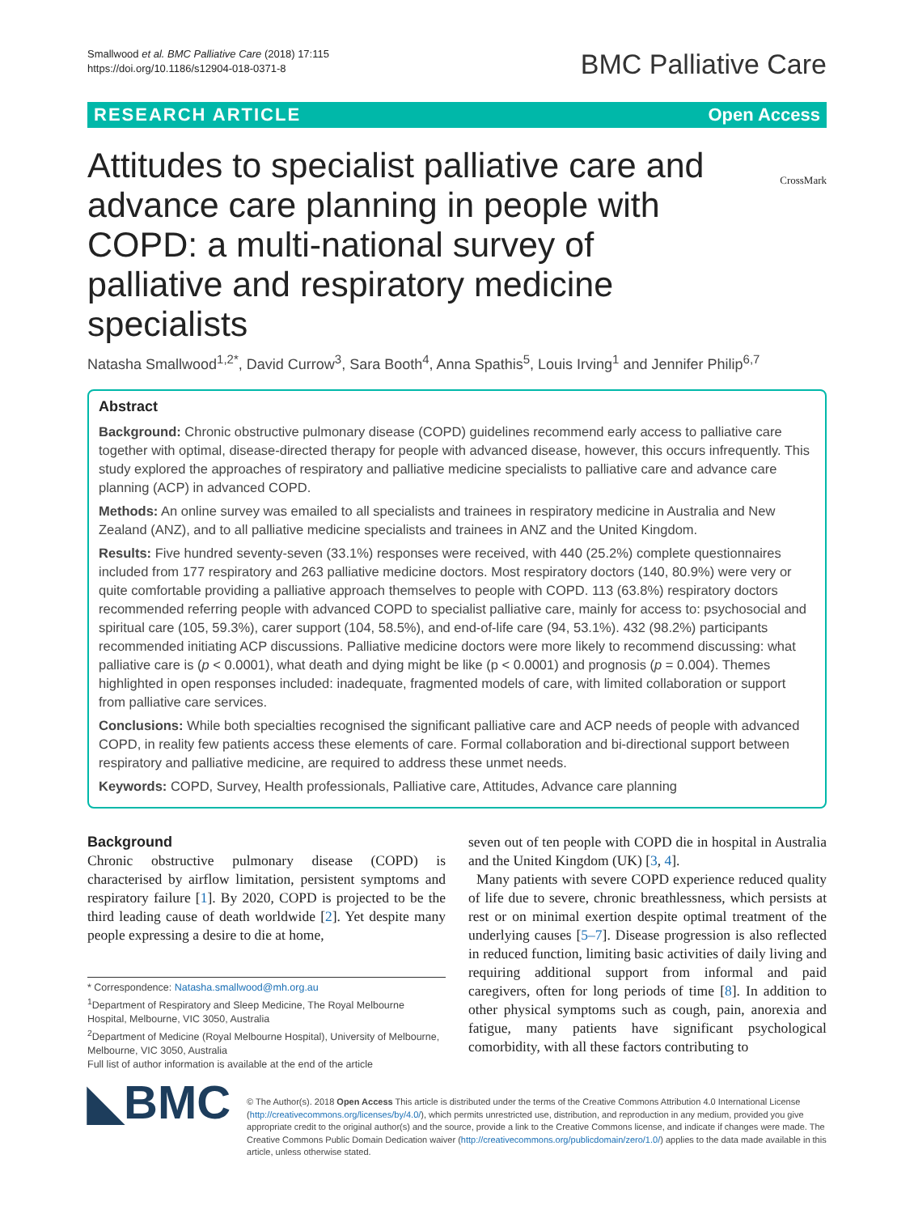Smallwood et al. BMC Palliative Care (2018) 17:115
https://doi.org/10.1186/s12904-018-0371-8
BMC Palliative Care
RESEARCH ARTICLE Open Access
CrossMark
Attitudes to specialist palliative care and advance care planning in people with COPD: a multi-national survey of palliative and respiratory medicine specialists
Natasha Smallwood<sup>1,2*</sup>, David Currow<sup>3</sup>, Sara Booth<sup>4</sup>, Anna Spathis<sup>5</sup>, Louis Irving<sup>1</sup> and Jennifer Philip<sup>6,7</sup>
Abstract
Background: Chronic obstructive pulmonary disease (COPD) guidelines recommend early access to palliative care together with optimal, disease-directed therapy for people with advanced disease, however, this occurs infrequently. This study explored the approaches of respiratory and palliative medicine specialists to palliative care and advance care planning (ACP) in advanced COPD.
Methods: An online survey was emailed to all specialists and trainees in respiratory medicine in Australia and New Zealand (ANZ), and to all palliative medicine specialists and trainees in ANZ and the United Kingdom.
Results: Five hundred seventy-seven (33.1%) responses were received, with 440 (25.2%) complete questionnaires included from 177 respiratory and 263 palliative medicine doctors. Most respiratory doctors (140, 80.9%) were very or quite comfortable providing a palliative approach themselves to people with COPD. 113 (63.8%) respiratory doctors recommended referring people with advanced COPD to specialist palliative care, mainly for access to: psychosocial and spiritual care (105, 59.3%), carer support (104, 58.5%), and end-of-life care (94, 53.1%). 432 (98.2%) participants recommended initiating ACP discussions. Palliative medicine doctors were more likely to recommend discussing: what palliative care is (p < 0.0001), what death and dying might be like (p < 0.0001) and prognosis (p = 0.004). Themes highlighted in open responses included: inadequate, fragmented models of care, with limited collaboration or support from palliative care services.
Conclusions: While both specialties recognised the significant palliative care and ACP needs of people with advanced COPD, in reality few patients access these elements of care. Formal collaboration and bi-directional support between respiratory and palliative medicine, are required to address these unmet needs.
Keywords: COPD, Survey, Health professionals, Palliative care, Attitudes, Advance care planning
Background
Chronic obstructive pulmonary disease (COPD) is characterised by airflow limitation, persistent symptoms and respiratory failure [1]. By 2020, COPD is projected to be the third leading cause of death worldwide [2]. Yet despite many people expressing a desire to die at home,
* Correspondence: Natasha.smallwood@mh.org.au
<sup>1</sup> Department of Respiratory and Sleep Medicine, The Royal Melbourne Hospital, Melbourne, VIC 3050, Australia
<sup>2</sup> Department of Medicine (Royal Melbourne Hospital), University of Melbourne, Melbourne, VIC 3050, Australia
Full list of author information is available at the end of the article
seven out of ten people with COPD die in hospital in Australia and the United Kingdom (UK) [3, 4].
Many patients with severe COPD experience reduced quality of life due to severe, chronic breathlessness, which persists at rest or on minimal exertion despite optimal treatment of the underlying causes [5–7]. Disease progression is also reflected in reduced function, limiting basic activities of daily living and requiring additional support from informal and paid caregivers, often for long periods of time [8]. In addition to other physical symptoms such as cough, pain, anorexia and fatigue, many patients have significant psychological comorbidity, with all these factors contributing to
◣BMC
© The Author(s). 2018 Open Access This article is distributed under the terms of the Creative Commons Attribution 4.0 International License (http://creativecommons.org/licenses/by/4.0/), which permits unrestricted use, distribution, and reproduction in any medium, provided you give appropriate credit to the original author(s) and the source, provide a link to the Creative Commons license, and indicate if changes were made. The Creative Commons Public Domain Dedication waiver (http://creativecommons.org/publicdomain/zero/1.0/) applies to the data made available in this article, unless otherwise stated.